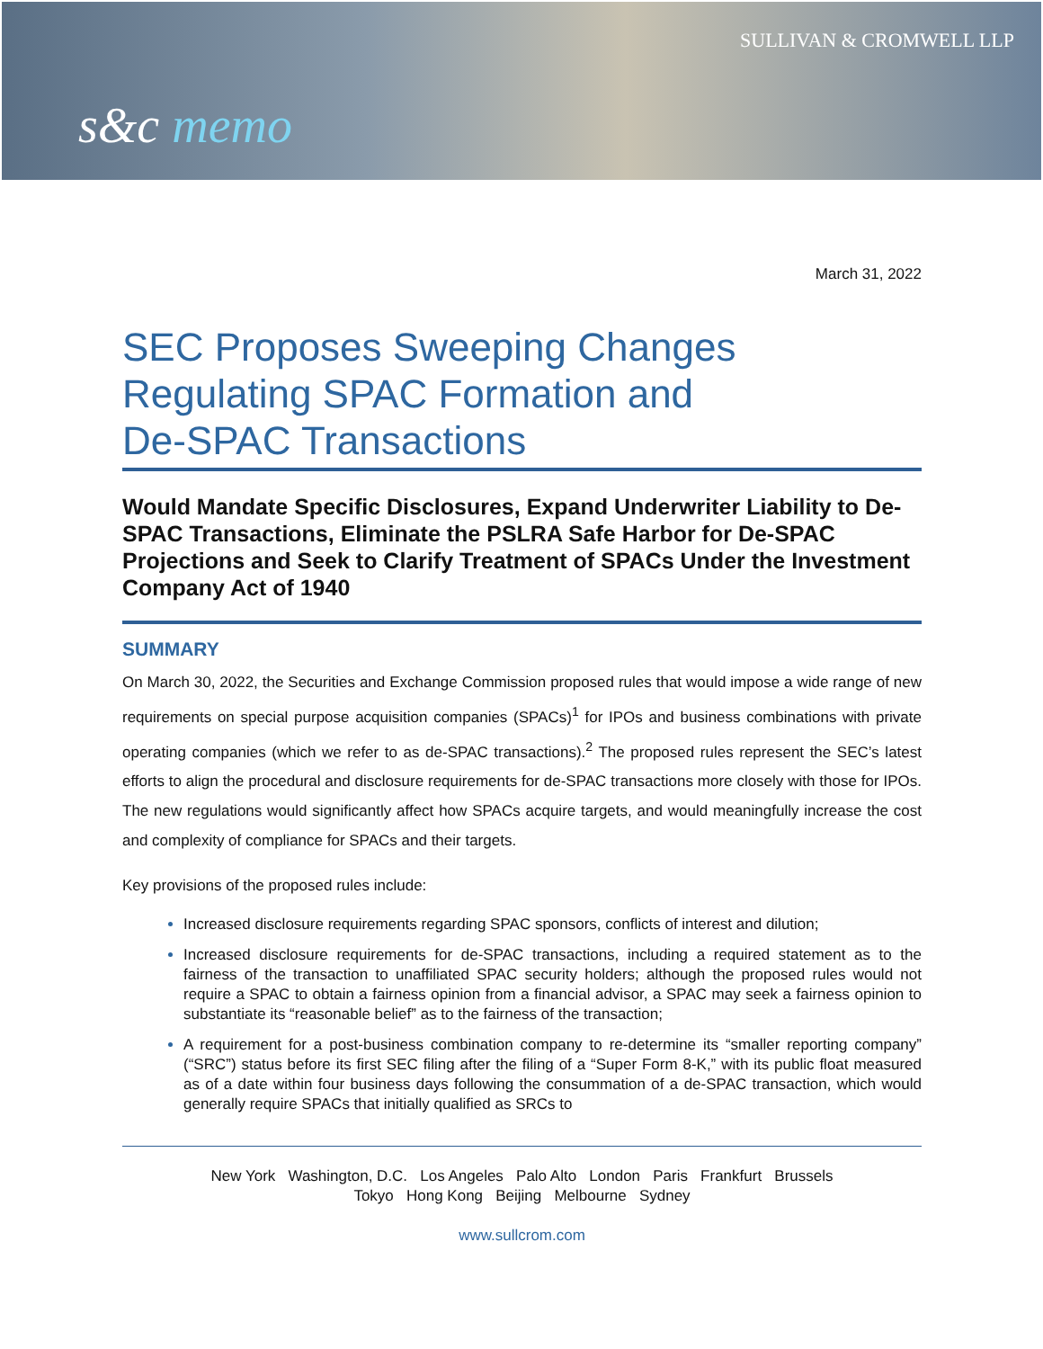SULLIVAN & CROMWELL LLP
s&c memo
March 31, 2022
SEC Proposes Sweeping Changes
Regulating SPAC Formation and
De-SPAC Transactions
Would Mandate Specific Disclosures, Expand Underwriter Liability to De-SPAC Transactions, Eliminate the PSLRA Safe Harbor for De-SPAC Projections and Seek to Clarify Treatment of SPACs Under the Investment Company Act of 1940
SUMMARY
On March 30, 2022, the Securities and Exchange Commission proposed rules that would impose a wide range of new requirements on special purpose acquisition companies (SPACs)<sup>1</sup> for IPOs and business combinations with private operating companies (which we refer to as de-SPAC transactions).<sup>2</sup> The proposed rules represent the SEC’s latest efforts to align the procedural and disclosure requirements for de-SPAC transactions more closely with those for IPOs. The new regulations would significantly affect how SPACs acquire targets, and would meaningfully increase the cost and complexity of compliance for SPACs and their targets.
Key provisions of the proposed rules include:
Increased disclosure requirements regarding SPAC sponsors, conflicts of interest and dilution;
Increased disclosure requirements for de-SPAC transactions, including a required statement as to the fairness of the transaction to unaffiliated SPAC security holders; although the proposed rules would not require a SPAC to obtain a fairness opinion from a financial advisor, a SPAC may seek a fairness opinion to substantiate its “reasonable belief” as to the fairness of the transaction;
A requirement for a post-business combination company to re-determine its “smaller reporting company” (“SRC”) status before its first SEC filing after the filing of a “Super Form 8-K,” with its public float measured as of a date within four business days following the consummation of a de-SPAC transaction, which would generally require SPACs that initially qualified as SRCs to
New York Washington, D.C. Los Angeles Palo Alto London Paris Frankfurt Brussels
Tokyo Hong Kong Beijing Melbourne Sydney
www.sullcrom.com